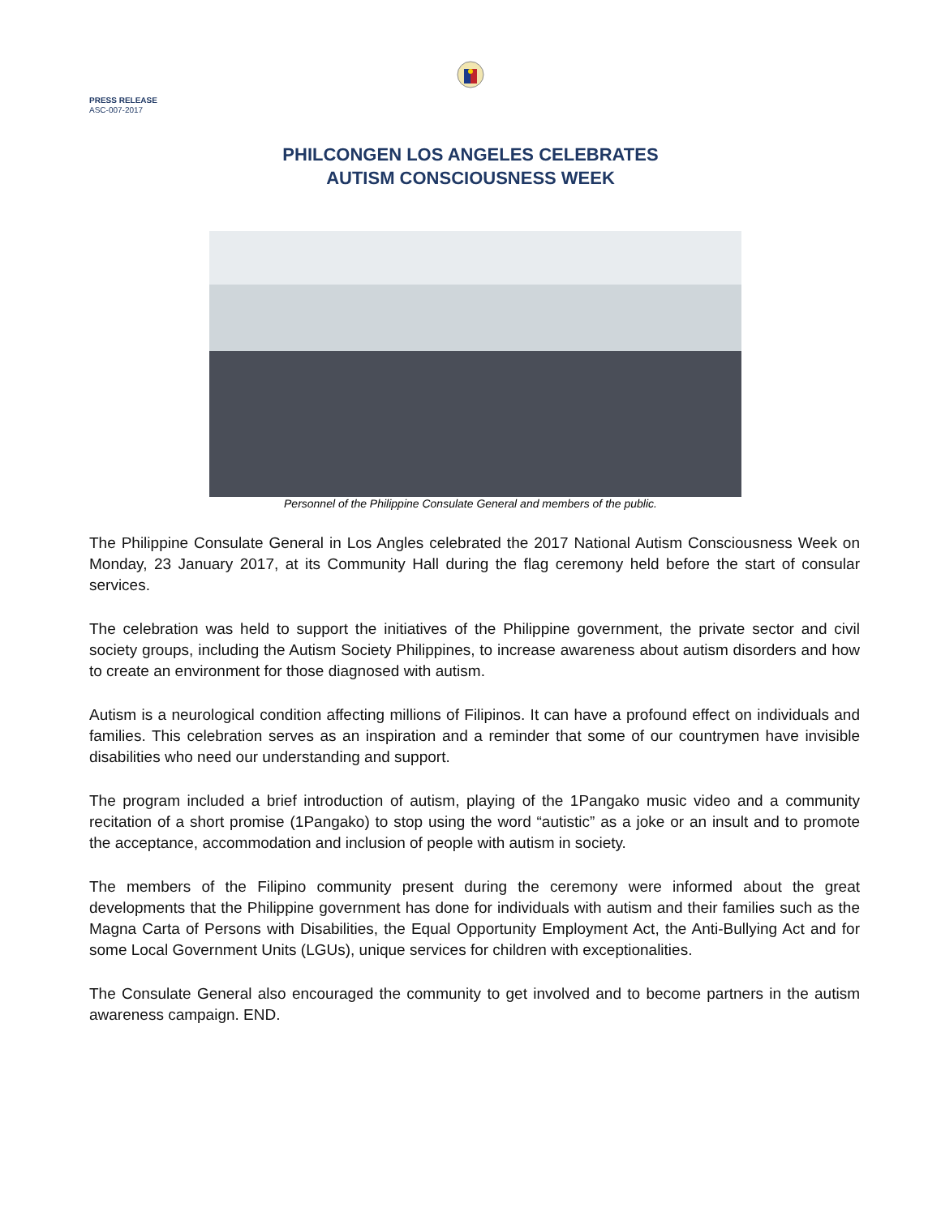PRESS RELEASE
ASC-007-2017
PHILCONGEN LOS ANGELES CELEBRATES
AUTISM CONSCIOUSNESS WEEK
Personnel of the Philippine Consulate General and members of the public.
The Philippine Consulate General in Los Angles celebrated the 2017 National Autism Consciousness Week on Monday, 23 January 2017, at its Community Hall during the flag ceremony held before the start of consular services.
The celebration was held to support the initiatives of the Philippine government, the private sector and civil society groups, including the Autism Society Philippines, to increase awareness about autism disorders and how to create an environment for those diagnosed with autism.
Autism is a neurological condition affecting millions of Filipinos. It can have a profound effect on individuals and families. This celebration serves as an inspiration and a reminder that some of our countrymen have invisible disabilities who need our understanding and support.
The program included a brief introduction of autism, playing of the 1Pangako music video and a community recitation of a short promise (1Pangako) to stop using the word “autistic” as a joke or an insult and to promote the acceptance, accommodation and inclusion of people with autism in society.
The members of the Filipino community present during the ceremony were informed about the great developments that the Philippine government has done for individuals with autism and their families such as the Magna Carta of Persons with Disabilities, the Equal Opportunity Employment Act, the Anti-Bullying Act and for some Local Government Units (LGUs), unique services for children with exceptionalities.
The Consulate General also encouraged the community to get involved and to become partners in the autism awareness campaign. END.